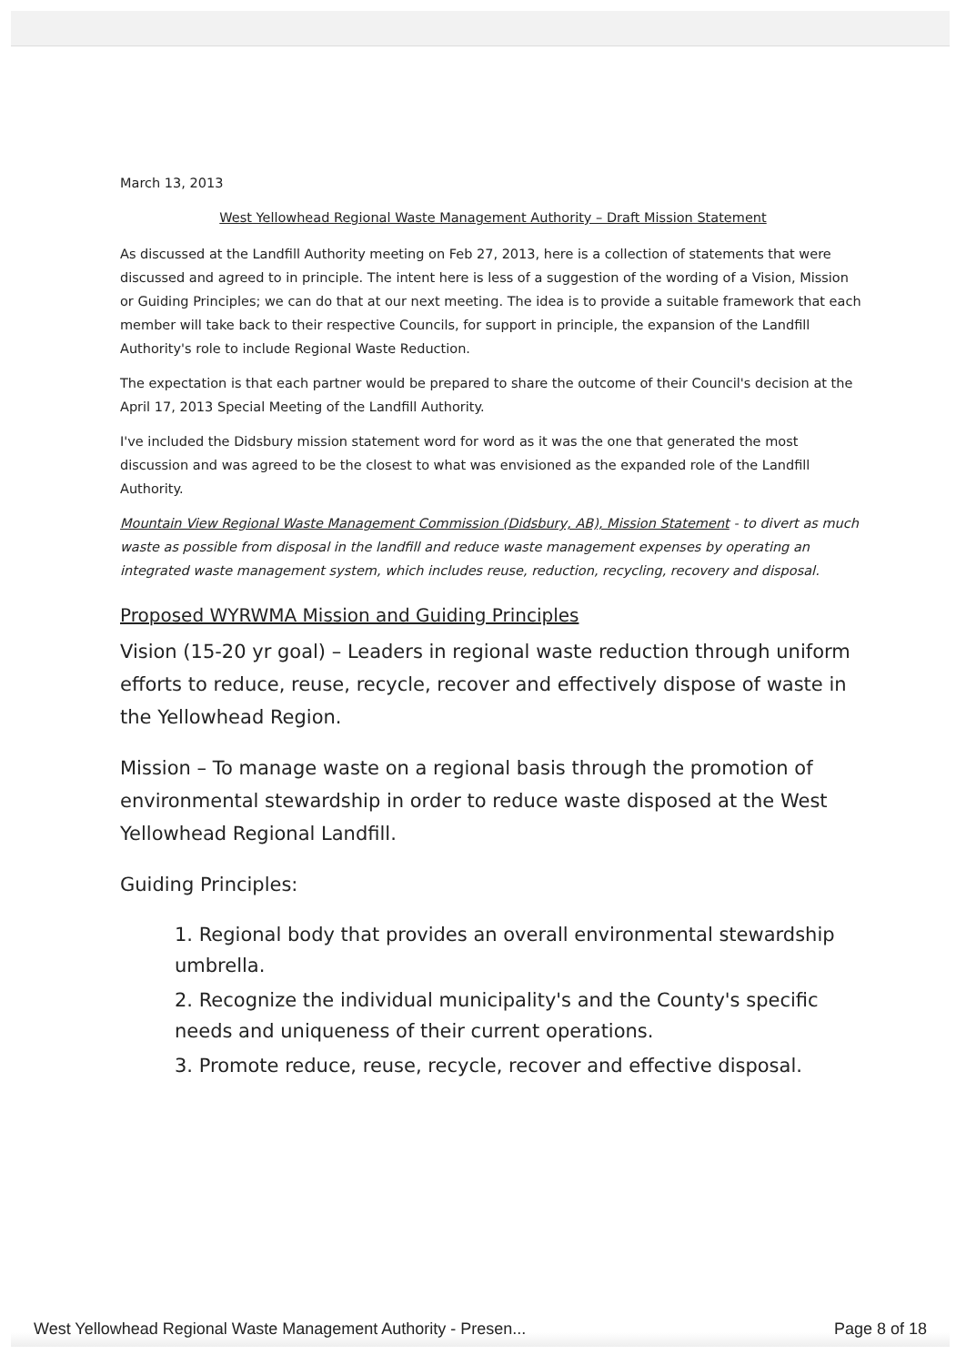March 13, 2013
West Yellowhead Regional Waste Management Authority – Draft Mission Statement
As discussed at the Landfill Authority meeting on Feb 27, 2013, here is a collection of statements that were discussed and agreed to in principle. The intent here is less of a suggestion of the wording of a Vision, Mission or Guiding Principles; we can do that at our next meeting. The idea is to provide a suitable framework that each member will take back to their respective Councils, for support in principle, the expansion of the Landfill Authority's role to include Regional Waste Reduction.
The expectation is that each partner would be prepared to share the outcome of their Council's decision at the April 17, 2013 Special Meeting of the Landfill Authority.
I've included the Didsbury mission statement word for word as it was the one that generated the most discussion and was agreed to be the closest to what was envisioned as the expanded role of the Landfill Authority.
Mountain View Regional Waste Management Commission (Didsbury, AB), Mission Statement - to divert as much waste as possible from disposal in the landfill and reduce waste management expenses by operating an integrated waste management system, which includes reuse, reduction, recycling, recovery and disposal.
Proposed WYRWMA Mission and Guiding Principles
Vision (15-20 yr goal) – Leaders in regional waste reduction through uniform efforts to reduce, reuse, recycle, recover and effectively dispose of waste in the Yellowhead Region.
Mission – To manage waste on a regional basis through the promotion of environmental stewardship in order to reduce waste disposed at the West Yellowhead Regional Landfill.
Guiding Principles:
1. Regional body that provides an overall environmental stewardship umbrella.
2. Recognize the individual municipality's and the County's specific needs and uniqueness of their current operations.
3. Promote reduce, reuse, recycle, recover and effective disposal.
West Yellowhead Regional Waste Management Authority - Presen... Page 8 of 18